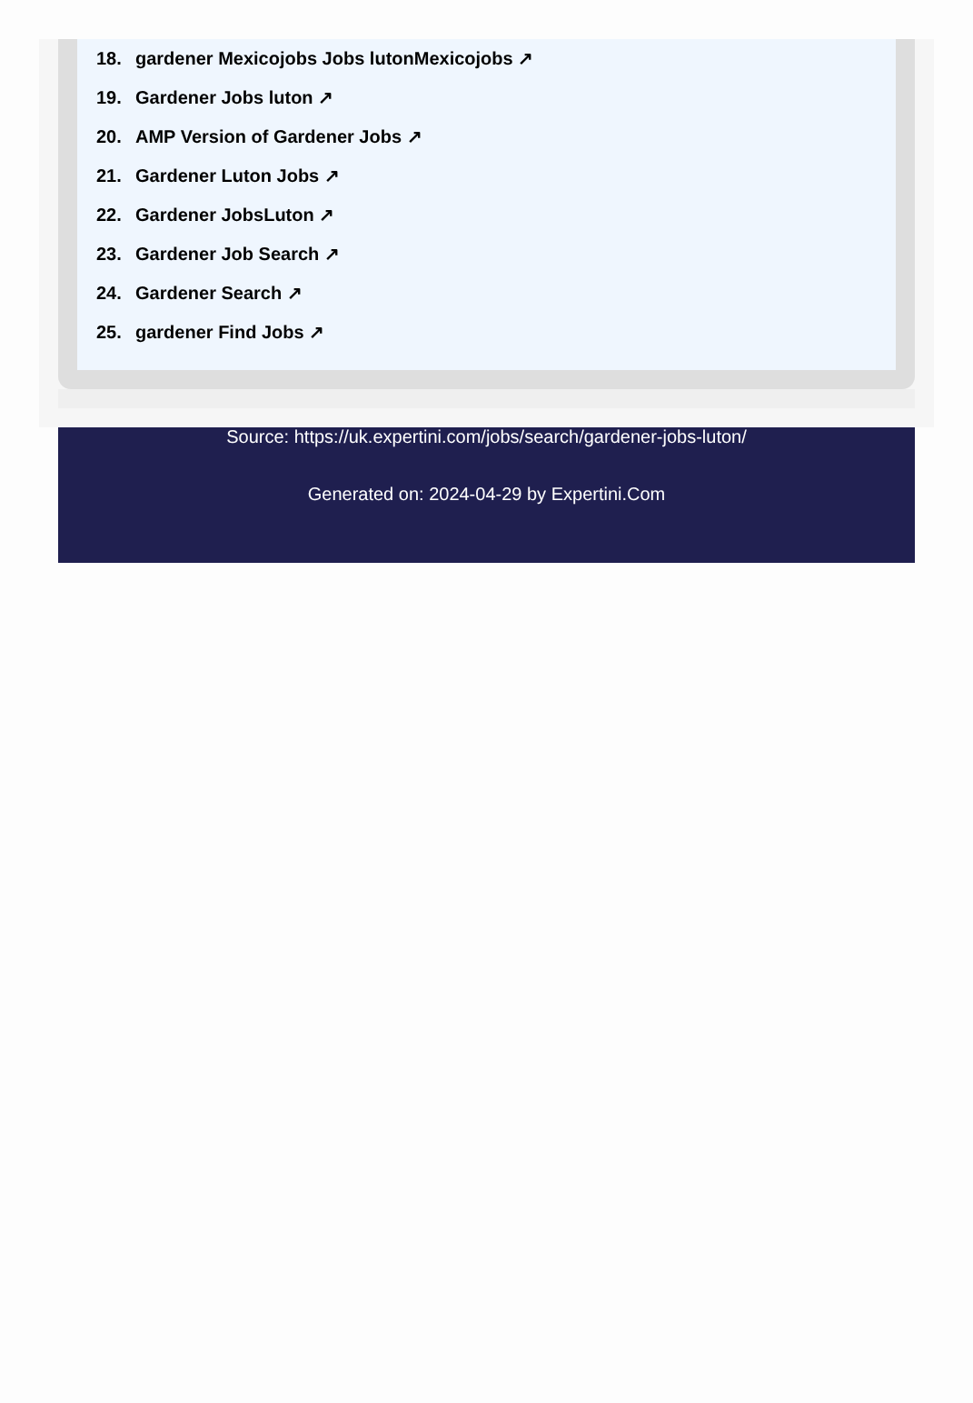18. gardener Mexicojobs Jobs lutonMexicojobs ↗
19. Gardener Jobs luton ↗
20. AMP Version of Gardener Jobs ↗
21. Gardener Luton Jobs ↗
22. Gardener JobsLuton ↗
23. Gardener Job Search ↗
24. Gardener Search ↗
25. gardener Find Jobs ↗
Source: https://uk.expertini.com/jobs/search/gardener-jobs-luton/
Generated on: 2024-04-29 by Expertini.Com